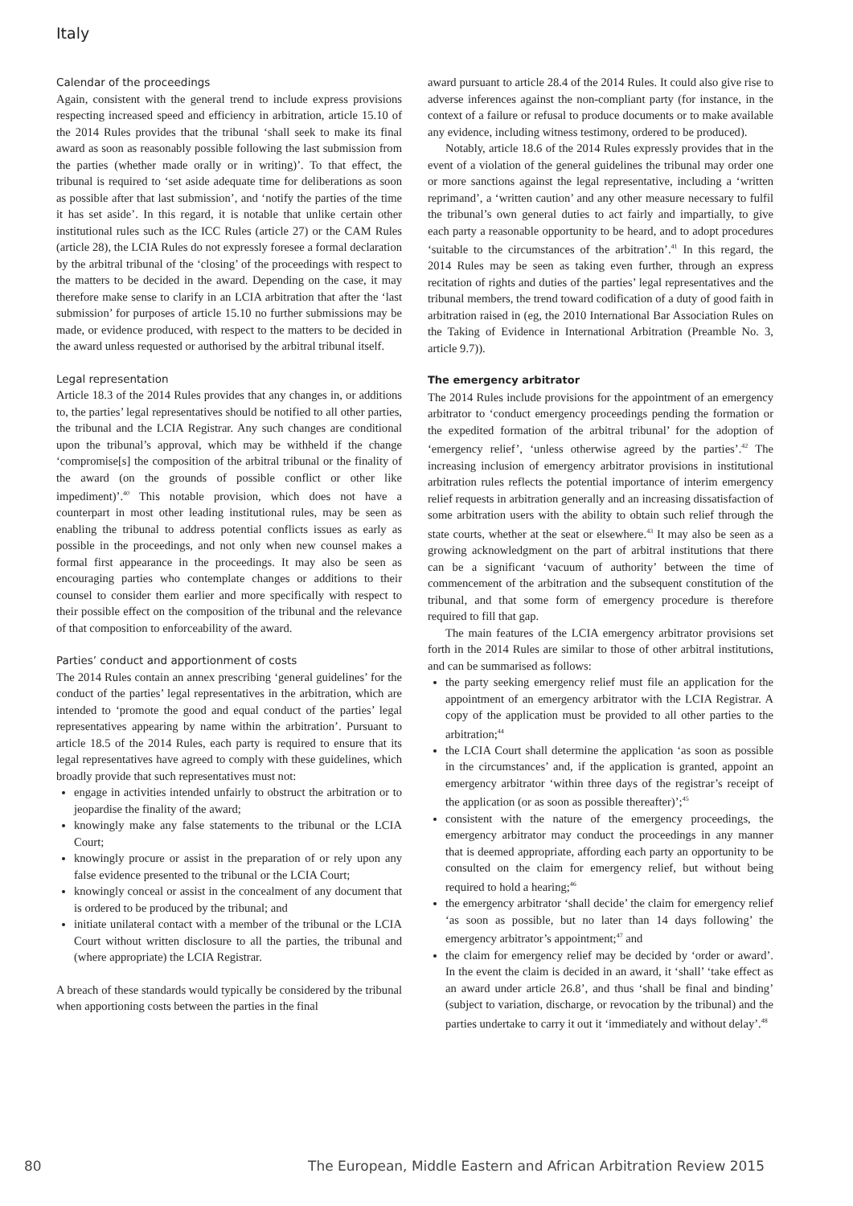Italy
Calendar of the proceedings
Again, consistent with the general trend to include express provisions respecting increased speed and efficiency in arbitration, article 15.10 of the 2014 Rules provides that the tribunal ‘shall seek to make its final award as soon as reasonably possible following the last submission from the parties (whether made orally or in writing)’. To that effect, the tribunal is required to ‘set aside adequate time for deliberations as soon as possible after that last submission’, and ‘notify the parties of the time it has set aside’. In this regard, it is notable that unlike certain other institutional rules such as the ICC Rules (article 27) or the CAM Rules (article 28), the LCIA Rules do not expressly foresee a formal declaration by the arbitral tribunal of the ‘closing’ of the proceedings with respect to the matters to be decided in the award. Depending on the case, it may therefore make sense to clarify in an LCIA arbitration that after the ‘last submission’ for purposes of article 15.10 no further submissions may be made, or evidence produced, with respect to the matters to be decided in the award unless requested or authorised by the arbitral tribunal itself.
Legal representation
Article 18.3 of the 2014 Rules provides that any changes in, or additions to, the parties’ legal representatives should be notified to all other parties, the tribunal and the LCIA Registrar. Any such changes are conditional upon the tribunal’s approval, which may be withheld if the change ‘compromise[s] the composition of the arbitral tribunal or the finality of the award (on the grounds of possible conflict or other like impediment)’.<sup>40</sup> This notable provision, which does not have a counterpart in most other leading institutional rules, may be seen as enabling the tribunal to address potential conflicts issues as early as possible in the proceedings, and not only when new counsel makes a formal first appearance in the proceedings. It may also be seen as encouraging parties who contemplate changes or additions to their counsel to consider them earlier and more specifically with respect to their possible effect on the composition of the tribunal and the relevance of that composition to enforceability of the award.
Parties’ conduct and apportionment of costs
The 2014 Rules contain an annex prescribing ‘general guidelines’ for the conduct of the parties’ legal representatives in the arbitration, which are intended to ‘promote the good and equal conduct of the parties’ legal representatives appearing by name within the arbitration’. Pursuant to article 18.5 of the 2014 Rules, each party is required to ensure that its legal representatives have agreed to comply with these guidelines, which broadly provide that such representatives must not:
engage in activities intended unfairly to obstruct the arbitration or to jeopardise the finality of the award;
knowingly make any false statements to the tribunal or the LCIA Court;
knowingly procure or assist in the preparation of or rely upon any false evidence presented to the tribunal or the LCIA Court;
knowingly conceal or assist in the concealment of any document that is ordered to be produced by the tribunal; and
initiate unilateral contact with a member of the tribunal or the LCIA Court without written disclosure to all the parties, the tribunal and (where appropriate) the LCIA Registrar.
A breach of these standards would typically be considered by the tribunal when apportioning costs between the parties in the final
award pursuant to article 28.4 of the 2014 Rules. It could also give rise to adverse inferences against the non-compliant party (for instance, in the context of a failure or refusal to produce documents or to make available any evidence, including witness testimony, ordered to be produced).
Notably, article 18.6 of the 2014 Rules expressly provides that in the event of a violation of the general guidelines the tribunal may order one or more sanctions against the legal representative, including a ‘written reprimand’, a ‘written caution’ and any other measure necessary to fulfil the tribunal’s own general duties to act fairly and impartially, to give each party a reasonable opportunity to be heard, and to adopt procedures ‘suitable to the circumstances of the arbitration’.<sup>41</sup> In this regard, the 2014 Rules may be seen as taking even further, through an express recitation of rights and duties of the parties’ legal representatives and the tribunal members, the trend toward codification of a duty of good faith in arbitration raised in (eg, the 2010 International Bar Association Rules on the Taking of Evidence in International Arbitration (Preamble No. 3, article 9.7)).
The emergency arbitrator
The 2014 Rules include provisions for the appointment of an emergency arbitrator to ‘conduct emergency proceedings pending the formation or the expedited formation of the arbitral tribunal’ for the adoption of ‘emergency relief’, ‘unless otherwise agreed by the parties’.<sup>42</sup> The increasing inclusion of emergency arbitrator provisions in institutional arbitration rules reflects the potential importance of interim emergency relief requests in arbitration generally and an increasing dissatisfaction of some arbitration users with the ability to obtain such relief through the state courts, whether at the seat or elsewhere.<sup>43</sup> It may also be seen as a growing acknowledgment on the part of arbitral institutions that there can be a significant ‘vacuum of authority’ between the time of commencement of the arbitration and the subsequent constitution of the tribunal, and that some form of emergency procedure is therefore required to fill that gap.
The main features of the LCIA emergency arbitrator provisions set forth in the 2014 Rules are similar to those of other arbitral institutions, and can be summarised as follows:
the party seeking emergency relief must file an application for the appointment of an emergency arbitrator with the LCIA Registrar. A copy of the application must be provided to all other parties to the arbitration;<sup>44</sup>
the LCIA Court shall determine the application ‘as soon as possible in the circumstances’ and, if the application is granted, appoint an emergency arbitrator ‘within three days of the registrar’s receipt of the application (or as soon as possible thereafter)’;<sup>45</sup>
consistent with the nature of the emergency proceedings, the emergency arbitrator may conduct the proceedings in any manner that is deemed appropriate, affording each party an opportunity to be consulted on the claim for emergency relief, but without being required to hold a hearing;<sup>46</sup>
the emergency arbitrator ‘shall decide’ the claim for emergency relief ‘as soon as possible, but no later than 14 days following’ the emergency arbitrator’s appointment;<sup>47</sup> and
the claim for emergency relief may be decided by ‘order or award’. In the event the claim is decided in an award, it ‘shall’ ‘take effect as an award under article 26.8’, and thus ‘shall be final and binding’ (subject to variation, discharge, or revocation by the tribunal) and the parties undertake to carry it out it ‘immediately and without delay’.<sup>48</sup>
80 The European, Middle Eastern and African Arbitration Review 2015